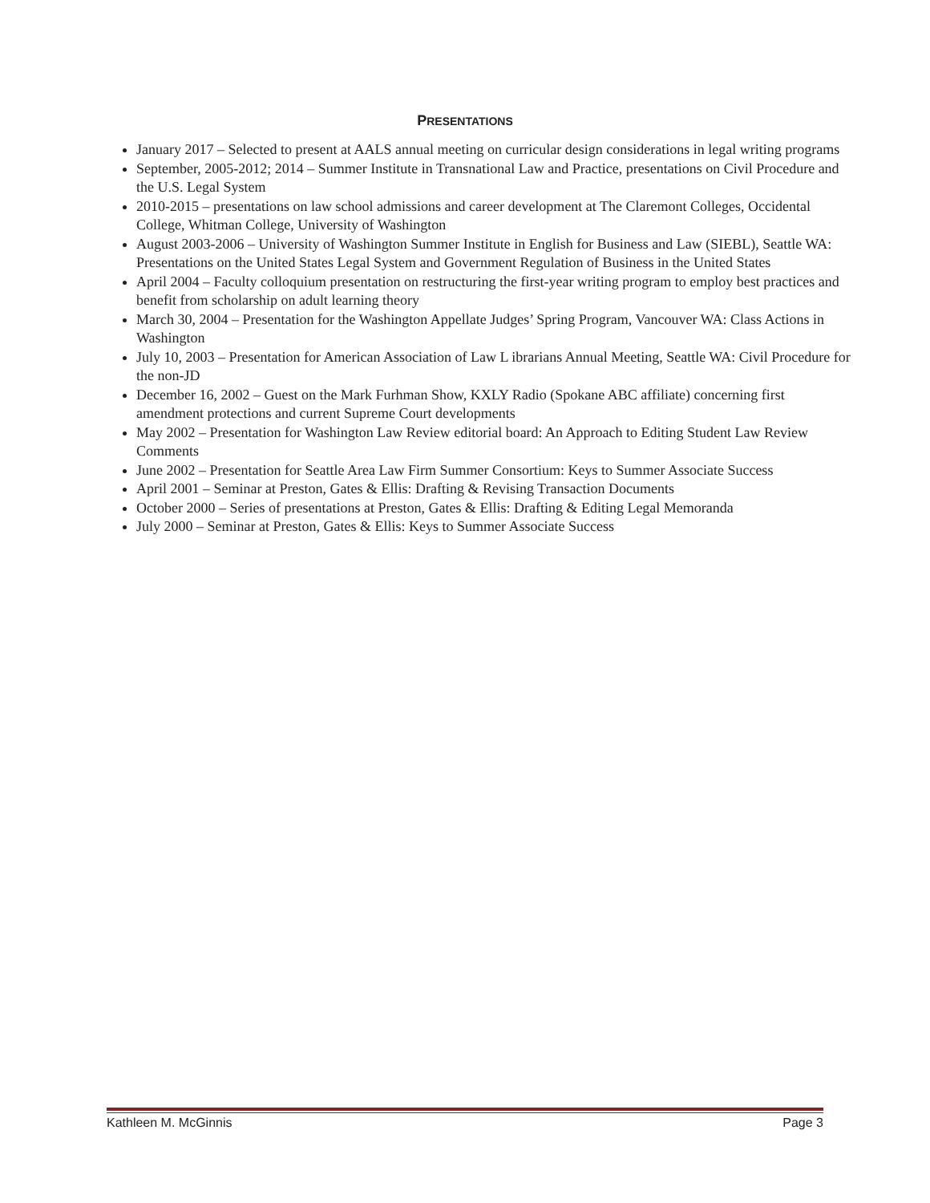PRESENTATIONS
January 2017 – Selected to present at AALS annual meeting on curricular design considerations in legal writing programs
September, 2005-2012; 2014 – Summer Institute in Transnational Law and Practice, presentations on Civil Procedure and the U.S. Legal System
2010-2015 – presentations on law school admissions and career development at The Claremont Colleges, Occidental College, Whitman College, University of Washington
August 2003-2006 – University of Washington Summer Institute in English for Business and Law (SIEBL), Seattle WA: Presentations on the United States Legal System and Government Regulation of Business in the United States
April 2004 – Faculty colloquium presentation on restructuring the first-year writing program to employ best practices and benefit from scholarship on adult learning theory
March 30, 2004 – Presentation for the Washington Appellate Judges’ Spring Program, Vancouver WA: Class Actions in Washington
July 10, 2003 – Presentation for American Association of Law L ibrarians Annual Meeting, Seattle WA: Civil Procedure for the non-JD
December 16, 2002 – Guest on the Mark Furhman Show, KXLY Radio (Spokane ABC affiliate) concerning first amendment protections and current Supreme Court developments
May 2002 – Presentation for Washington Law Review editorial board: An Approach to Editing Student Law Review Comments
June 2002 – Presentation for Seattle Area Law Firm Summer Consortium: Keys to Summer Associate Success
April 2001 – Seminar at Preston, Gates & Ellis: Drafting & Revising Transaction Documents
October 2000 – Series of presentations at Preston, Gates & Ellis: Drafting & Editing Legal Memoranda
July 2000 – Seminar at Preston, Gates & Ellis: Keys to Summer Associate Success
Kathleen M. McGinnis Page 3